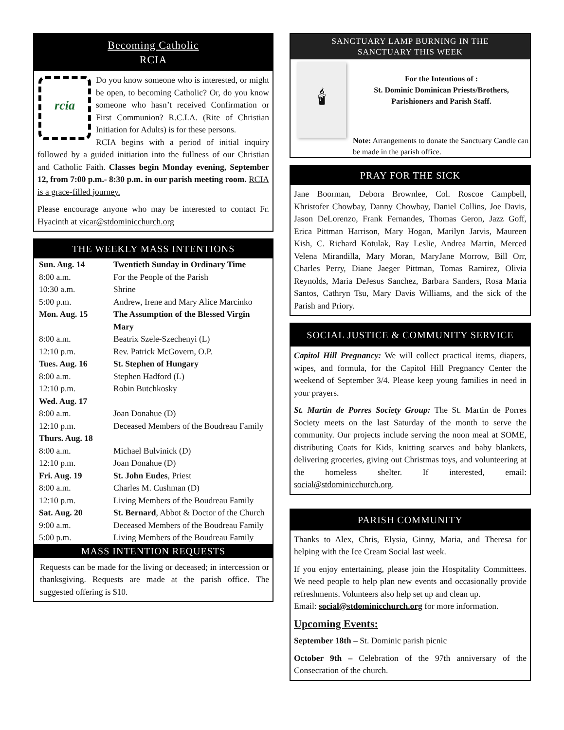Becoming Catholic
RCIA
rcia
Do you know someone who is interested, or might be open, to becoming Catholic? Or, do you know someone who hasn’t received Confirmation or First Communion? R.C.I.A. (Rite of Christian Initiation for Adults) is for these persons.
RCIA begins with a period of initial inquiry followed by a guided initiation into the fullness of our Christian and Catholic Faith. Classes begin Monday evening, September 12, from 7:00 p.m.- 8:30 p.m. in our parish meeting room. RCIA is a grace-filled journey.
Please encourage anyone who may be interested to contact Fr. Hyacinth at vicar@stdominicchurch.org
THE WEEKLY MASS INTENTIONS
| Sun. Aug. 14 | Twentieth Sunday in Ordinary Time |
| 8:00 a.m. | For the People of the Parish |
| 10:30 a.m. | Shrine |
| 5:00 p.m. | Andrew, Irene and Mary Alice Marcinko |
| Mon. Aug. 15 | The Assumption of the Blessed Virgin Mary |
| 8:00 a.m. | Beatrix Szele-Szechenyi (L) |
| 12:10 p.m. | Rev. Patrick McGovern, O.P. |
| Tues. Aug. 16 | St. Stephen of Hungary |
| 8:00 a.m. | Stephen Hadford (L) |
| 12:10 p.m. | Robin Butchkosky |
| Wed. Aug. 17 | |
| 8:00 a.m. | Joan Donahue (D) |
| 12:10 p.m. | Deceased Members of the Boudreau Family |
| Thurs. Aug. 18 | |
| 8:00 a.m. | Michael Bulvinick (D) |
| 12:10 p.m. | Joan Donahue (D) |
| Fri. Aug. 19 | St. John Eudes , Priest |
| 8:00 a.m. | Charles M. Cushman (D) |
| 12:10 p.m. | Living Members of the Boudreau Family |
| Sat. Aug. 20 | St. Bernard , Abbot & Doctor of the Church |
| 9:00 a.m. | Deceased Members of the Boudreau Family |
| 5:00 p.m. | Living Members of the Boudreau Family |
MASS INTENTION REQUESTS
Requests can be made for the living or deceased; in intercession or thanksgiving. Requests are made at the parish office. The suggested offering is $10.
SANCTUARY LAMP BURNING IN THE
SANCTUARY THIS WEEK
🕯
For the Intentions of :
St. Dominic Dominican Priests/Brothers,
Parishioners and Parish Staff.
Note: Arrangements to donate the Sanctuary Candle can be made in the parish office.
PRAY FOR THE SICK
Jane Boorman, Debora Brownlee, Col. Roscoe Campbell, Khristofer Chowbay, Danny Chowbay, Daniel Collins, Joe Davis, Jason DeLorenzo, Frank Fernandes, Thomas Geron, Jazz Goff, Erica Pittman Harrison, Mary Hogan, Marilyn Jarvis, Maureen Kish, C. Richard Kotulak, Ray Leslie, Andrea Martin, Merced Velena Mirandilla, Mary Moran, MaryJane Morrow, Bill Orr, Charles Perry, Diane Jaeger Pittman, Tomas Ramirez, Olivia Reynolds, Maria DeJesus Sanchez, Barbara Sanders, Rosa Maria Santos, Cathryn Tsu, Mary Davis Williams, and the sick of the Parish and Priory.
SOCIAL JUSTICE & COMMUNITY SERVICE
Capitol Hill Pregnancy: We will collect practical items, diapers, wipes, and formula, for the Capitol Hill Pregnancy Center the weekend of September 3/4. Please keep young families in need in your prayers.
St. Martin de Porres Society Group: The St. Martin de Porres Society meets on the last Saturday of the month to serve the community. Our projects include serving the noon meal at SOME, distributing Coats for Kids, knitting scarves and baby blankets, delivering groceries, giving out Christmas toys, and volunteering at the homeless shelter. If interested, email: social@stdominicchurch.org.
PARISH COMMUNITY
Thanks to Alex, Chris, Elysia, Ginny, Maria, and Theresa for helping with the Ice Cream Social last week.
If you enjoy entertaining, please join the Hospitality Committees. We need people to help plan new events and occasionally provide refreshments. Volunteers also help set up and clean up.
Email: social@stdominicchurch.org for more information.
Upcoming Events:
September 18th – St. Dominic parish picnic
October 9th – Celebration of the 97th anniversary of the Consecration of the church.